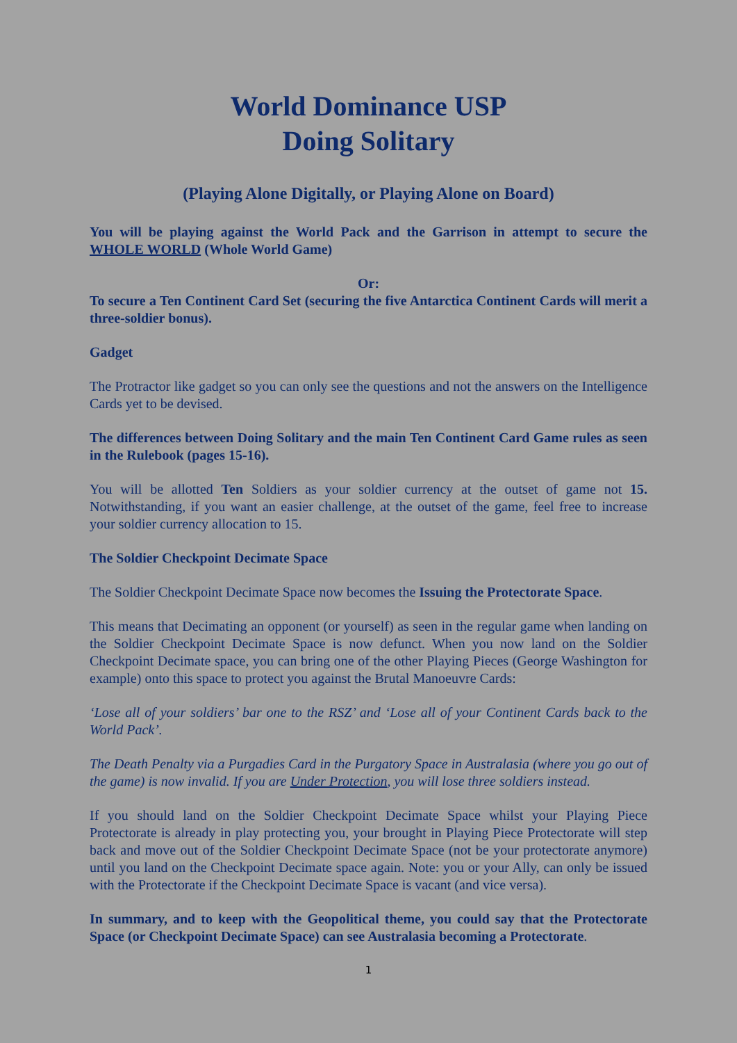World Dominance USP
Doing Solitary
(Playing Alone Digitally, or Playing Alone on Board)
You will be playing against the World Pack and the Garrison in attempt to secure the WHOLE WORLD (Whole World Game)
Or:
To secure a Ten Continent Card Set (securing the five Antarctica Continent Cards will merit a three-soldier bonus).
Gadget
The Protractor like gadget so you can only see the questions and not the answers on the Intelligence Cards yet to be devised.
The differences between Doing Solitary and the main Ten Continent Card Game rules as seen in the Rulebook (pages 15-16).
You will be allotted Ten Soldiers as your soldier currency at the outset of game not 15. Notwithstanding, if you want an easier challenge, at the outset of the game, feel free to increase your soldier currency allocation to 15.
The Soldier Checkpoint Decimate Space
The Soldier Checkpoint Decimate Space now becomes the Issuing the Protectorate Space.
This means that Decimating an opponent (or yourself) as seen in the regular game when landing on the Soldier Checkpoint Decimate Space is now defunct. When you now land on the Soldier Checkpoint Decimate space, you can bring one of the other Playing Pieces (George Washington for example) onto this space to protect you against the Brutal Manoeuvre Cards:
‘Lose all of your soldiers’ bar one to the RSZ’ and ‘Lose all of your Continent Cards back to the World Pack’.
The Death Penalty via a Purgadies Card in the Purgatory Space in Australasia (where you go out of the game) is now invalid. If you are Under Protection, you will lose three soldiers instead.
If you should land on the Soldier Checkpoint Decimate Space whilst your Playing Piece Protectorate is already in play protecting you, your brought in Playing Piece Protectorate will step back and move out of the Soldier Checkpoint Decimate Space (not be your protectorate anymore) until you land on the Checkpoint Decimate space again. Note: you or your Ally, can only be issued with the Protectorate if the Checkpoint Decimate Space is vacant (and vice versa).
In summary, and to keep with the Geopolitical theme, you could say that the Protectorate Space (or Checkpoint Decimate Space) can see Australasia becoming a Protectorate.
1